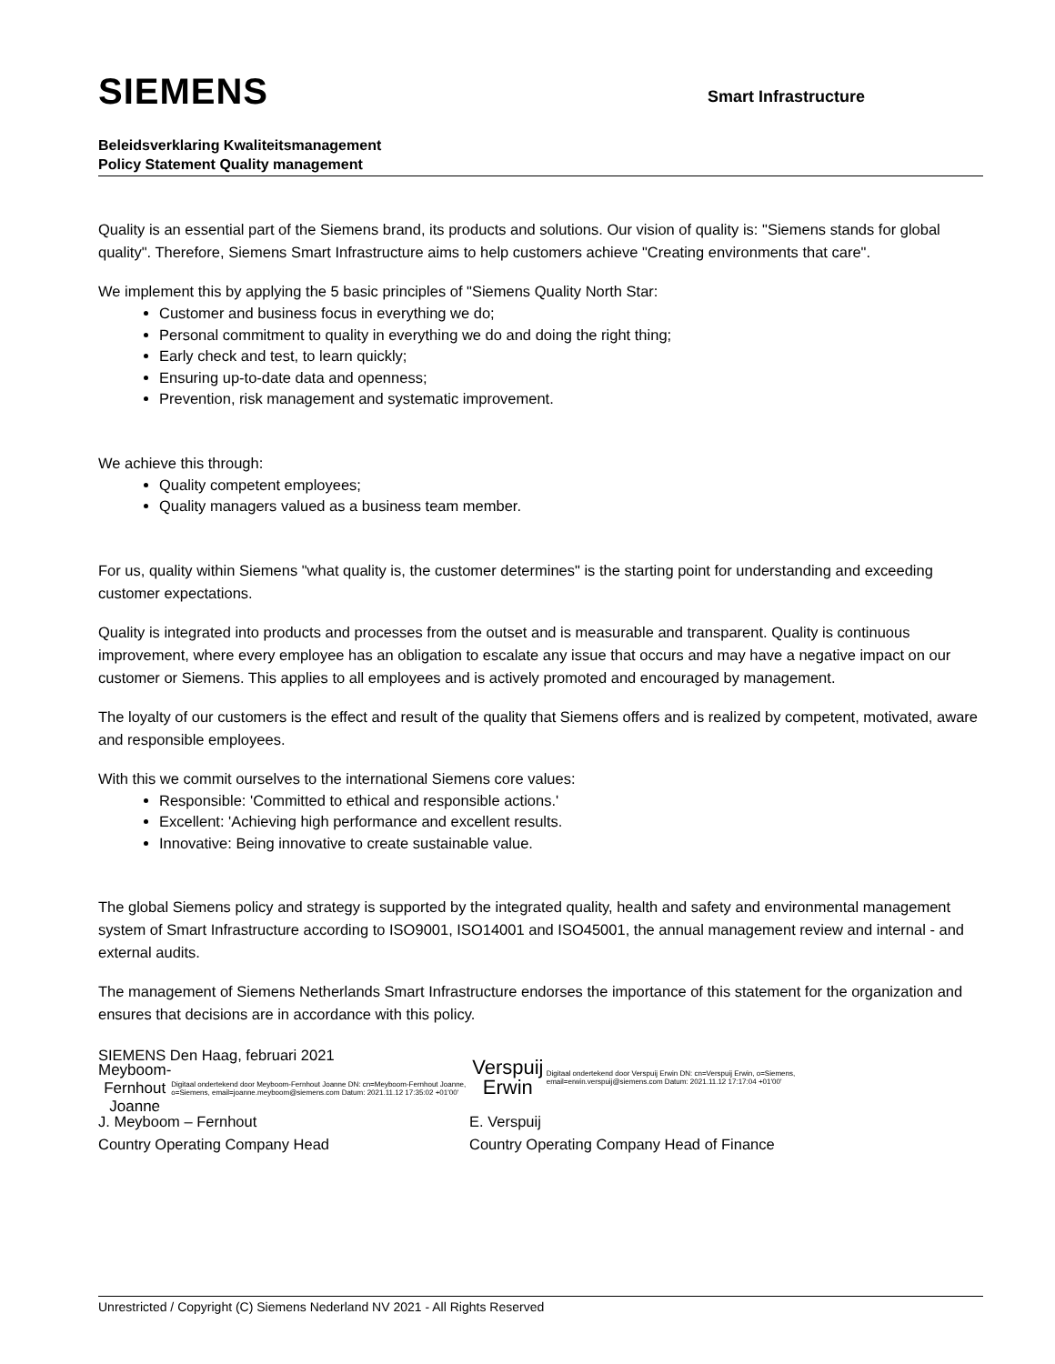SIEMENS
Smart Infrastructure
Beleidsverklaring Kwaliteitsmanagement
Policy Statement Quality management
Quality is an essential part of the Siemens brand, its products and solutions. Our vision of quality is: "Siemens stands for global quality". Therefore, Siemens Smart Infrastructure aims to help customers achieve "Creating environments that care".
We implement this by applying the 5 basic principles of "Siemens Quality North Star:
Customer and business focus in everything we do;
Personal commitment to quality in everything we do and doing the right thing;
Early check and test, to learn quickly;
Ensuring up-to-date data and openness;
Prevention, risk management and systematic improvement.
We achieve this through:
Quality competent employees;
Quality managers valued as a business team member.
For us, quality within Siemens "what quality is, the customer determines" is the starting point for understanding and exceeding customer expectations.
Quality is integrated into products and processes from the outset and is measurable and transparent. Quality is continuous improvement, where every employee has an obligation to escalate any issue that occurs and may have a negative impact on our customer or Siemens. This applies to all employees and is actively promoted and encouraged by management.
The loyalty of our customers is the effect and result of the quality that Siemens offers and is realized by competent, motivated, aware and responsible employees.
With this we commit ourselves to the international Siemens core values:
Responsible: 'Committed to ethical and responsible actions.'
Excellent: 'Achieving high performance and excellent results.
Innovative: Being innovative to create sustainable value.
The global Siemens policy and strategy is supported by the integrated quality, health and safety and environmental management system of Smart Infrastructure according to ISO9001, ISO14001 and ISO45001, the annual management review and internal - and external audits.
The management of Siemens Netherlands Smart Infrastructure endorses the importance of this statement for the organization and ensures that decisions are in accordance with this policy.
SIEMENS Den Haag, februari 2021
Meyboom- Fernhout Joanne
Digitaal ondertekend door Meyboom-Fernhout Joanne DN: cn=Meyboom-Fernhout Joanne, o=Siemens, email=joanne.meyboom@siemens.com Datum: 2021.11.12 17:35:02 +01'00'
J. Meyboom – Fernhout
Country Operating Company Head
Verspuij Erwin
Digitaal ondertekend door Verspuij Erwin DN: cn=Verspuij Erwin, o=Siemens, email=erwin.verspuij@siemens.com Datum: 2021.11.12 17:17:04 +01'00'
E. Verspuij
Country Operating Company Head of Finance
Unrestricted / Copyright (C) Siemens Nederland NV 2021 - All Rights Reserved